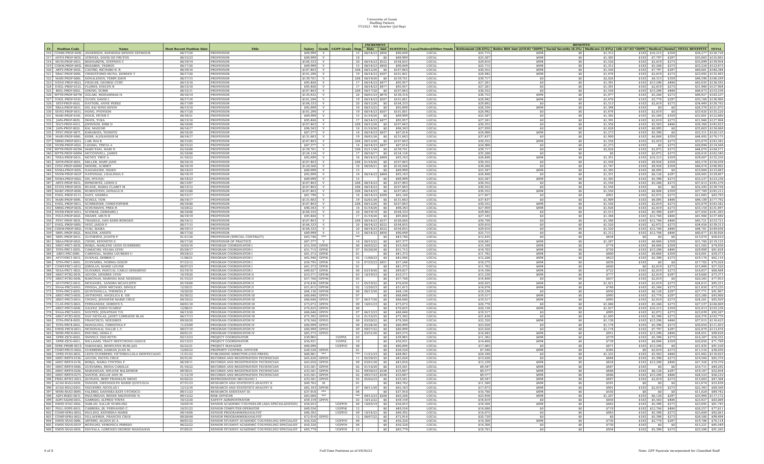University of Guam
Staffing Pattern
FY2023 - 4th Quarter (Jul-Sep)
| Ct | Position Code | Name | Most Recent Position Date | Title | Salary | Grade | UGPP Grade | Step | INCREMENT | | SUBTOTAL | Local/Federal/Other Funds | BENEFITS | | | | | | | | TOTAL |
| --- | --- | --- | --- | --- | --- | --- | --- | --- | --- | --- | --- | --- | --- | --- | --- | --- | --- | --- | --- | --- | --- |
| | | | | | | | | | Date | Amt | | | Retirement (28.43%) | Retire RDI Amt ($19.01 *26PP) | Social Security (6.2%) | Medicare (1.45%) | Life ($7.03 *26PP) | Medical | Dental | TOTAL BENEFITS | |
| 316 | COMM-PROF-004L | ANDERSON, RAYMOND DENNIS SEYMOUR | 08/17/20 | PROFESSOR | $89,999 | V | | 15 | 08/14/23 | $450 | $90,449 | LOCAL | $25,715 | $494 | $0 | $1,312 | $183 | $10,215 | $359 | $38,277 | $128,726 |
| 317 | ANTH-PROF-003L | ATIENZA, DAVID DE FRUTOS | 08/15/23 | PROFESSOR | $89,999 | V | | 18 | | $0 | $89,999 | LOCAL | $25,587 | $494 | $0 | $1,305 | $183 | $7,797 | $297 | $35,663 | $125,662 |
| 318 | MUSI-PROF-001L | BEDNARZYK, STEPHEN C | 08/19/14 | PROFESSOR | $104,333 | V | | 20 | 08/14/23 | $522 | $104,855 | LOCAL | $29,810 | $494 | $0 | $1,520 | $183 | $2,819 | $273 | $35,099 | $139,954 |
| 319 | CHEM-PROF-003L | BEZABEH, TEDROS | 08/17/20 | PROFESSOR | $89,999 | V | | 15 | 08/14/23 | $450 | $90,449 | LOCAL | $25,715 | $494 | $0 | $1,312 | $183 | $5,248 | $273 | $33,224 | $123,673 |
| 320 | ARTS-PROF-003L | CASTRO, RICHARD R. R | 08/16/10 | PROFESSOR | $107,463 | V | | 20X | 08/12/24 | $0 | $107,463 | LOCAL | $30,552 | $494 | $0 | $1,558 | $183 | $7,797 | $297 | $40,881 | $148,344 |
| 321 | SBAC-PROF-006L | CRISOSTOMO-MUNA, DOREEN T | 08/17/20 | PROFESSOR | $101,294 | V | | 19 | 08/14/23 | $507 | $101,801 | LOCAL | $28,942 | $494 | $0 | $1,476 | $183 | $2,819 | $273 | $33,692 | $135,493 |
| 322 | MARI-PROF-006L | DONALDSON, TERRY JOHN | 08/17/15 | PROFESSOR | $139,701 | V | | 20X | 08/19/24 | $0 | $139,701 | LOCAL | $39,717 | $0 | $0 | $2,026 | $183 | $4,313 | $359 | $46,598 | $186,299 |
| 323 | NSNS-PROF-002L | FIEDLER, GEORGE CURT | 08/13/18 | PROFESSOR | $95,480 | V | | 17 | 08/14/23 | $477 | $95,957 | LOCAL | $27,281 | $0 | $0 | $1,391 | $183 | $13,296 | $484 | $42,635 | $138,592 |
| 324 | ENGL-PROF-012L | FLORES, EVELYN R | 08/13/18 | PROFESSOR | $95,480 | V | | 17 | 08/14/23 | $477 | $95,957 | LOCAL | $27,281 | $0 | $0 | $1,391 | $183 | $2,819 | $273 | $31,946 | $127,904 |
| 325 | BIOL-PROF-002L | GHOSH, SUBIR | 08/15/11 | PROFESSOR | $107,463 | V | | 20X | 08/17/20 | $0 | $107,463 | LOCAL | $30,552 | $0 | $0 | $1,558 | $183 | $13,296 | $484 | $46,073 | $153,536 |
| 326 | WPTR-PROF-007M | GOLABI, MOHAMMAD H. | 08/18/14 | PROFESSOR | $135,632 | V | | 20 | 08/01/23 | $678 | $136,310 | LOCAL | $38,753 | $494 | $0 | $1,977 | $183 | $5,248 | $273 | $46,927 | $183,237 |
| 327 | ENGL-PROF-010L | GUGIN, DAVID L | 08/17/16 | PROFESSOR | $101,294 | V | | 19 | 08/14/23 | $507 | $101,801 | LOCAL | $28,942 | $494 | $0 | $1,476 | $183 | $3,774 | $297 | $35,166 | $136,966 |
| 328 | HIST-PROF-002L | HATTORI, ANNE PEREZ | 08/17/09 | PROFESSOR | $104,333 | V | | 20 | 08/12/24 | $0 | $104,333 | LOCAL | $29,662 | $0 | $0 | $1,513 | $183 | $2,819 | $273 | $34,449 | $138,782 |
| 329 | SBAA-PROF-001L | HO, KAI WING KEVIN | 08/13/18 | PROFESSOR | $92,699 | V | | 16 | 08/15/22 | $0 | $92,699 | LOCAL | $26,354 | $494 | $0 | $1,344 | $183 | $0 | $0 | $28,376 | $121,075 |
| 330 | SENG-PROF-001L | HONG, PYOYOON | 08/17/20 | PROFESSOR | $101,294 | V | | 19 | 08/14/23 | $507 | $101,801 | LOCAL | $28,942 | $0 | $0 | $1,476 | $183 | $2,819 | $0 | $33,420 | $135,220 |
| 331 | MARI-PROF-010L | HOUK, PETER C | 08/16/21 | PROFESSOR | $89,999 | V | | 15 | 01/16/24 | $0 | $89,999 | LOCAL | $25,587 | $0 | $0 | $1,305 | $183 | $5,248 | $359 | $32,681 | $122,680 |
| 332 | JAPA-PROF-003L | IWATA, YUKA | 08/13/18 | PROFESSOR | $95,480 | V | | 17 | 08/14/23 | $477 | $95,957 | LOCAL | $27,281 | $0 | $0 | $1,391 | $183 | $2,819 | $273 | $31,946 | $127,904 |
| 333 | SOCI-PROF-001L | JOHNSON, KIRK D | 08/18/08 | PROFESSOR | $107,463 | V | | 20X | 08/12/24 | $0 | $107,463 | LOCAL | $30,552 | $0 | $0 | $1,558 | $183 | $5,583 | $484 | $38,360 | $145,823 |
| 334 | JAPA-PROF-002L | KAI, MASUMI | 08/14/17 | PROFESSOR | $98,343 | V | | 18 | 01/16/24 | $0 | $98,343 | LOCAL | $27,959 | $0 | $0 | $1,426 | $183 | $6,095 | $0 | $35,663 | $134,006 |
| 335 | PSYC-PROF-007L | KAWABATA, YOSHITO | 08/18/20 | PROFESSOR | $87,377 | V | | 14 | 08/14/23 | $437 | $87,814 | LOCAL | $24,966 | $494 | $0 | $1,273 | $183 | $5,396 | $0 | $32,311 | $120,125 |
| 336 | MARI-PROF-008L | KERR, ALEXANDER M | 08/14/17 | PROFESSOR | $131,683 | V | | 19 | 06/01/24 | $0 | $131,683 | LOCAL | $37,437 | $0 | $0 | $1,909 | $183 | $4,604 | $359 | $44,492 | $176,175 |
| 337 | SBMG-PROF-001L | LAW, WAI K | 08/15/05 | PROFESSOR | $107,463 | V | | 20X | 08/12/24 | $0 | $107,463 | LOCAL | $30,552 | $494 | $0 | $1,558 | $183 | $2,819 | $273 | $35,879 | $143,342 |
| 338 | SNSW-PROF-002L | LIZAMA, TRICIA A | 08/15/22 | PROFESSOR | $87,377 | V | | 14 | 08/14/23 | $437 | $87,814 | LOCAL | $24,966 | $0 | $0 | $1,273 | $183 | $0 | $273 | $26,694 | $114,508 |
| 339 | WPTR-PROF-003M | MARUTANI, MARI N | 02/18/08 | PROFESSOR | $139,701 | V | | 20X | 02/11/24 | $0 | $139,701 | LOCAL | $39,717 | $0 | $0 | $2,026 | $183 | $2,672 | $273 | $44,870 | $184,571 |
| 340 | WPTR-PROF-006M | MCCONNELL, JAMES | 02/18/08 | PROFESSOR | $124,124 | V | | 17 | 08/18/17 | $0 | $124,124 | LOCAL | $35,288 | $0 | $0 | $0 | $183 | $2,672 | $273 | $38,416 | $162,540 |
| 341 | THEA-PROF-001L | MCVEY, TROY A | 01/18/22 | PROFESSOR | $92,699 | V | | 16 | 08/14/23 | $464 | $93,163 | LOCAL | $26,486 | $494 | $0 | $1,351 | $183 | $10,215 | $359 | $39,087 | $132,250 |
| 342 | SEFR-PROF-005L | MILLER, MARY JANE | 08/18/14 | PROFESSOR | $107,463 | V | | 20X | 01/16/24 | $0 | $107,463 | LOCAL | $30,552 | $0 | $0 | $1,558 | $183 | $9,924 | $359 | $42,576 | $150,039 |
| 343 | CESC-PROF-004M | MOORE, AUBREY | 08/19/19 | PROFESSOR | $120,508 | V | | 16 | 06/26/21 | $0 | $120,508 | LOCAL | $34,260 | $0 | $0 | $1,747 | $183 | $9,924 | $359 | $46,474 | $166,982 |
| 344 | NSMA-PROF-003L | NAGAHASHI, HIDEO | 08/14/23 | PROFESSOR | $89,999 | V | | 15 | | $0 | $89,999 | LOCAL | $25,587 | $494 | $0 | $1,305 | $183 | $6,095 | $0 | $33,664 | $123,663 |
| 345 | SNSW-PROF-002F | NATIVIDAD, LISALINDA S | 08/19/19 | PROFESSOR | $92,699 | V | | 16 | 08/14/23 | $464 | $93,163 | LOCAL | $26,486 | $0 | $0 | $1,351 | $183 | $8,128 | $297 | $36,445 | $129,607 |
| 346 | NSMA-PROF-002L | OH, HYUNJU | 08/14/23 | PROFESSOR | $89,999 | V | | 15 | | $0 | $89,999 | LOCAL | $25,587 | $494 | $0 | $1,305 | $183 | $5,396 | $273 | $33,237 | $123,236 |
| 347 | ARTS-PROF-001L | RIFKOWITZ, LEWIS S | 08/13/07 | PROFESSOR | $107,463 | V | | 20X | 08/14/23 | $0 | $107,463 | LOCAL | $30,552 | $0 | $0 | $1,558 | $183 | $5,248 | $273 | $37,813 | $145,276 |
| 348 | ECON-PROF-003L | RUANE, MARIA CLARET M | 08/13/12 | PROFESSOR | $107,463 | V | | 20X | 08/14/23 | $0 | $107,463 | LOCAL | $30,552 | $0 | $0 | $1,558 | $183 | $0 | $0 | $32,293 | $139,756 |
| 349 | MARC-PROF-004L | RUBINSTEIN, DONALD H. | 09/15/88 | PROFESSOR | $107,463 | V | | 20X | 08/14/23 | $0 | $107,463 | LOCAL | $30,552 | $494 | $0 | $1,558 | $183 | $4,604 | $359 | $37,749 | $145,212 |
| 350 | ENGL-PROF-011L | SANT, ANDREA | 08/15/17 | PROFESSOR | $61,799 | V | | 16 | 08/14/23 | $309 | $62,108 | LOCAL | $17,657 | $0 | $0 | $901 | $183 | $2,672 | $273 | $21,685 | $83,793 |
| 351 | MARI-PROF-009L | SCHILS, TOM | 08/14/17 | PROFESSOR | $131,683 | V | | 19 | 02/01/24 | $0 | $131,683 | LOCAL | $37,437 | $0 | $0 | $1,909 | $183 | $6,095 | $484 | $46,109 | $177,792 |
| 352 | ENGL-PROF-001L | SCHREINER, CHRISTOPHER | 08/18/08 | PROFESSOR | $107,463 | V | | 20X | 08/12/24 | $0 | $107,463 | LOCAL | $30,552 | $494 | $0 | $1,558 | $183 | $2,819 | $273 | $35,879 | $143,342 |
| 353 | SBMG-PROF-003L | SCHUMANN, FRED R | 10/24/22 | PROFESSOR | $98,343 | V | | 18 | 01/16/24 | $0 | $98,343 | LOCAL | $27,959 | $494 | $0 | $1,426 | $183 | $2,819 | $273 | $33,154 | $131,497 |
| 354 | SNSW-PROF-001L | SCHWAB, GERHARD J | 08/18/08 | PROFESSOR | $104,333 | V | | 20 | 08/19/19 | $0 | $104,333 | LOCAL | $29,662 | $0 | $0 | $1,513 | $183 | $5,396 | $297 | $37,050 | $141,383 |
| 355 | POLS-PROF-002L | SWAMY, ARUN R | 08/19/19 | PROFESSOR | $95,480 | V | | 17 | 01/16/24 | $0 | $95,480 | LOCAL | $27,145 | $0 | $0 | $1,384 | $183 | $12,784 | $484 | $41,980 | $137,460 |
| 356 | PSYC-PROF-003L | TWADDLE, IAIN KERR BOWDEN | 08/14/12 | PROFESSOR | $107,463 | V | | 20X | 08/14/23 | $537 | $108,000 | LOCAL | $30,704 | $0 | $0 | $1,566 | $183 | $12,784 | $484 | $45,721 | $153,721 |
| 357 | ENGL-PROF-009L | VEST, JASON P | 08/17/15 | PROFESSOR | $104,333 | V | | 20 | 08/14/23 | $522 | $104,855 | LOCAL | $29,810 | $0 | $0 | $1,520 | $183 | $2,672 | $273 | $34,458 | $139,313 |
| 358 | CHEM-PROF-002L | VUKI, MAIKA | 08/19/13 | PROFESSOR | $104,333 | V | | 20 | 08/14/23 | $522 | $104,855 | LOCAL | $29,810 | $0 | $0 | $1,520 | $183 | $12,784 | $484 | $44,781 | $149,636 |
| 359 | SBPL-PROF-002L | WALTER, ANSITO | 08/17/20 | PROFESSOR | $89,999 | V | | 15 | 08/14/23 | $450 | $90,449 | LOCAL | $25,715 | $0 | $0 | $1,312 | $183 | $12,784 | $484 | $40,477 | $130,926 |
| 360 | SBPL-PROF-001L | GUTHERTZ, JUDITH P | 01/21/20 | PROFESSOR (SPECIAL CONTRACT) | $43,740 | *** | | *** | | $0 | $43,740 | LOCAL | $12,435 | $0 | $0 | $634 | $0 | $0 | $0 | $13,070 | $56,810 |
| 361 | SBAA-PROF-002L | CHOIE, KENNETH S. | 08/17/20 | PROFESSOR OF PRACTICE | $87,377 | V | | 14 | 08/15/22 | $0 | $87,377 | LOCAL | $24,841 | $494 | $0 | $1,267 | $183 | $4,604 | $359 | $31,748 | $119,125 |
| 362 | AREC-PRC1-003L | BORJA, MARLENE LEON GUERRERO | 10/03/16 | PROGRAM COORDINATOR I | $53,356 | GPP/K | | 08 | 04/03/22 | $0 | $53,356 | LOCAL | $15,169 | $494 | $0 | $774 | $183 | $4,604 | $359 | $21,582 | $74,938 |
| 363 | STFA-PRC1-003L | CAMACHO, VELMA LYNN | 05/29/17 | PROGRAM COORDINATOR I | $51,715 | GPP/K | | 07 | 05/28/24 | $0 | $51,715 | LOCAL | $14,703 | $494 | $0 | $750 | $183 | $13,296 | $484 | $29,909 | $81,624 |
| 364 | AREC-PRC-006L | CARINGAL, MARIA LOURDES U | 09/24/23 | PROGRAM COORDINATOR I | $41,372 | GPP/K | | 01 | | $0 | $41,372 | LOCAL | $11,762 | $494 | $0 | $600 | $183 | $4,604 | $359 | $18,001 | $59,373 |
| 365 | AFUT-PRC1-001L | DUENAS, DEBBIE C | 11/08/21 | PROGRAM COORDINATOR I | $42,940 | GPP/K | | 02 | 11/08/23 | $0 | $42,940 | LOCAL | $12,208 | $494 | $0 | $623 | $183 | $5,396 | $273 | $19,176 | $62,116 |
| 366 | STFA-PRC1-005L | GUEVARRA, NORMA GODOY | 07/23/12 | PROGRAM COORDINATOR I | $56,795 | GPP/K | | 10 | 07/23/23 | $451 | $57,246 | LOCAL | $16,275 | $494 | $0 | $830 | $183 | $0 | $0 | $17,782 | $75,028 |
| 367 | COMT-PRC1-001L | JOROLAN, MARIE LOUISE | 08/07/23 | PROGRAM COORDINATOR I | $41,372 | GPP/K | | 01 | | $0 | $41,372 | LOCAL | $11,762 | $494 | $0 | $600 | $0 | $2,819 | $273 | $15,948 | $57,320 |
| 368 | SEAA-PRC1-002L | OLIVARES, PASCUAL CARLO GEMARINO | 03/19/18 | PROGRAM COORDINATOR I | $49,827 | GPP/K | | 06 | 03/19/24 | $0 | $49,827 | LOCAL | $14,166 | $494 | $0 | $722 | $183 | $2,819 | $273 | $18,657 | $68,484 |
| 369 | AREC-PCR2-003L | AGUON, DESIREE LYNN | 10/19/20 | PROGRAM COORDINATOR II | $53,571 | GPP/M | | 03 | 10/19/23 | $0 | $53,571 | LOCAL | $15,230 | $494 | $0 | $777 | $183 | $2,819 | $297 | $19,800 | $73,371 |
| 370 | AREC-PCR2-004L | BARCINAS, MARISSA MAE NEDEDOG | 01/15/23 | PROGRAM COORDINATOR II | $57,708 | GPP/M | | 05 | | $0 | $57,708 | LOCAL | $16,406 | $0 | $0 | $837 | $183 | $2,819 | $0 | $20,245 | $77,953 |
| 371 | AFUT-PRC2-001L | MCDANIEL, SANDRA MCAULIFFE | 05/19/08 | PROGRAM COORDINATOR II | $70,436 | GPP/M | | 11 | 05/19/22 | $0 | $70,436 | LOCAL | $20,025 | $494 | $0 | $1,021 | $183 | $2,819 | $273 | $24,815 | $95,251 |
| 372 | SNAA-PRC2-001L | PINEDA, JOHN MICHAEL DINGLE | 12/20/21 | PROGRAM COORDINATOR II | $51,615 | GPP/M | | 02 | 12/20/23 | $0 | $51,615 | LOCAL | $14,674 | $494 | $0 | $748 | $183 | $5,248 | $273 | $21,620 | $73,235 |
| 373 | STFA-PRC2-003L | QUINTANILLA, THERESA P | 10/20/20 | PROGRAM COORDINATOR II | $64,136 | GPP/M | | 08 | 08/13/24 | $0 | $64,136 | LOCAL | $18,234 | $0 | $0 | $930 | $183 | $8,128 | $297 | $27,771 | $91,907 |
| 374 | AREC-PRC3-005L | ANTHONIO, ANGELICA K. ISE | 05/30/22 | PROGRAM COORDINATOR III | $68,648 | GPP/N | | 07 | | $0 | $68,648 | LOCAL | $19,517 | $494 | $0 | $995 | $183 | $3,774 | $297 | $25,260 | $93,908 |
| 375 | AREC-PRC3-001L | CHONG, JENNIFER MARIE CRUZ | 04/18/22 | PROGRAM COORDINATOR III | $68,648 | GPP/N | | 07 | 04/17/24 | $0 | $68,648 | LOCAL | $19,517 | $494 | $0 | $995 | $183 | $2,819 | $273 | $24,281 | $92,929 |
| 376 | CLAS-PRC3-002L | FERNANDEZ, DOREEN S. | 04/01/18 | PROGRAM COORDINATOR III | $73,072 | GPP/N | | 09 | 10/01/23 | $0 | $73,072 | LOCAL | $20,774 | $0 | $0 | $1,060 | $183 | $5,248 | $273 | $27,537 | $100,609 |
| 377 | AREC-PRC3-004L | GALVEZ, EDEN SUAREZ | 12/06/21 | PROGRAM COORDINATOR III | $70,825 | GPP/N | | 08 | | $0 | $70,825 | LOCAL | $20,136 | $494 | $0 | $1,027 | $183 | $10,215 | $359 | $32,413 | $103,238 |
| 378 | SNAA-PRC3-001L | NGUYEN, JONATHAN T.H. | 04/13/20 | PROGRAM COORDINATOR III | $68,648 | GPP/N | | 07 | 04/13/23 | $0 | $68,648 | LOCAL | $19,517 | $0 | $0 | $995 | $183 | $2,672 | $273 | $23,639 | $92,287 |
| 379 | AREC-PCR3-002L | SAN NICOLAS, JANET LORRAINE BLAS | 06/17/13 | PROGRAM COORDINATOR III | $75,392 | GPP/N | | 10 | 01/10/25 | $0 | $75,392 | LOCAL | $21,434 | $0 | $0 | $1,093 | $183 | $5,396 | $273 | $28,378 | $103,770 |
| 380 | STFA-PRC4-003L | FRANCISCO, NGEDIKES | 09/28/20 | PROGRAM COORDINATOR IV | $78,508 | GPP/O | | 08 | 03/29/22 | $0 | $78,508 | LOCAL | $22,320 | $494 | $0 | $1,138 | $183 | $13,296 | $484 | $37,915 | $116,423 |
| 381 | STFA-PRC4-002L | MANGLONA, CHRISTINA P | 11/23/09 | PROGRAM COORDINATOR IV | $80,999 | GPP/O | | 09 | 05/24/24 | $0 | $80,999 | LOCAL | $23,028 | $0 | $0 | $1,174 | $183 | $5,396 | $273 | $30,054 | $111,053 |
| 382 | EMSS-PRC4-001L | MCDONALD, SALLIE L.T. | 09/27/10 | PROGRAM COORDINATOR IV | $80,999 | GPP/O | | 09 | 09/27/22 | $0 | $80,999 | LOCAL | $23,028 | $0 | $0 | $1,174 | $183 | $7,797 | $297 | $32,479 | $113,478 |
| 383 | WERI-PRC4-001L | PAYUMO, GEMA C. | 04/01/21 | PROGRAM COORDINATOR IV | $65,575 | GPP/O | | 03 | 03/31/24 | $0 | $65,575 | LOCAL | $18,643 | $494 | $0 | $951 | $183 | $13,296 | $484 | $34,051 | $99,626 |
| 384 | SPRE-PJCD-002L | SNIVELY, GIGI RUTH | 03/13/23 | PROJECT COORDINATOR | $39,965 | | UGPP/L | 03 | | $0 | $39,965 | LOCAL | $11,362 | $494 | $0 | $579 | $183 | $5,396 | $273 | $18,287 | $58,252 |
| 385 | SPRE-PJCD-001L | WILLIAMS, TRACY IWETCHONG GOGUE | 03/13/23 | PROJECT COORDINATOR | $50,931 | | UGPP/L | 10 | | $0 | $50,931 | LOCAL | $14,480 | $494 | $0 | $739 | $183 | $4,604 | $359 | $20,858 | $71,789 |
| 386 | SPRE-PRMR-001S | YAMANAKA, REMYLYNN BURLAZA | 02/22/21 | PROJECT MANAGER | $60,094 | | UGPP/O | 06 | | $0 | $60,094 | LOCAL | $17,085 | $0 | $0 | $871 | $183 | $13,296 | $0 | $31,435 | $91,529 |
| 387 | COMT-PRCO-002L | GUERRERO, DAMIAN JUAN M. | 12/05/22 | PROPERTY CONTROL OFFICER | $26,520 | GPP/H | | 01 | | $0 | $26,520 | LOCAL | $7,540 | $494 | $0 | $385 | $0 | $2,819 | $273 | $11,510 | $38,030 |
| 388 | UPRS-PUDI-002L | LEON GUERRERO, VICTORIA-LOLA MONTECALVO | 11/21/22 | PUBLISHING DIRECTOR (UOG PRESS) | $84,981 | *** | | *** | 11/21/23 | $0 | $84,981 | LOCAL | $24,160 | $0 | $0 | $1,232 | $183 | $5,583 | $484 | $31,642 | $116,623 |
| 389 | AREC-RRTH-016L | AGUON, PACITA CRUZ | 05/31/01 | RECORDS AND REGISTRATION TECHNICIAN | $45,826 | GPP/H | | 11 | 05/29/25 | $0 | $45,826 | LOCAL | $13,028 | $0 | $0 | $664 | $183 | $5,396 | $273 | $19,544 | $65,370 |
| 390 | AREC-RRTH-019L | BORJA, MARIA CYNTHIA F. | 08/29/11 | RECORDS AND REGISTRATION TECHNICIAN | $43,050 | GPP/H | | 09 | 03/01/24 | $0 | $43,050 | LOCAL | $12,239 | $494 | $0 | $624 | $183 | $13,296 | $484 | $27,320 | $70,370 |
| 391 | AREC-RRTH-008L | GUEVARRA, REINA CAMILLE | 01/10/22 | RECORDS AND REGISTRATION TECHNICIAN | $33,581 | GPP/H | | 02 | 01/10/24 | $0 | $33,581 | LOCAL | $9,547 | $494 | $0 | $487 | $183 | $0 | $0 | $10,711 | $44,292 |
| 392 | AREC-RRTH-028L | MARASIGAN, MYLENE BALDEMOR | 09/30/21 | RECORDS AND REGISTRATION TECHNICIAN | $33,581 | GPP/H | | 02 | 09/30/23 | $106 | $33,687 | LOCAL | $9,577 | $494 | $0 | $488 | $183 | $8,128 | $297 | $19,167 | $52,854 |
| 393 | AREC-RRTH-027L | SANTOS, KELLIE ANN M. | 11/12/19 | RECORDS AND REGISTRATION TECHNICIAN | $33,581 | GPP/H | | 02 | 09/27/23 | $106 | $33,687 | LOCAL | $9,577 | $494 | $0 | $488 | $183 | $13,296 | $484 | $24,523 | $58,210 |
| 394 | PMEL-RFM1-001L | QUINATA, BERT FRANKLIN MENO | 05/02/22 | REFRIGERATION MECHANIC I | $33,581 | GPP/H | | 02 | 05/02/23 | $0 | $33,581 | LOCAL | $9,547 | $494 | $0 | $487 | $183 | $2,819 | $273 | $13,803 | $47,384 |
| 395 | ACAD-RAS2-003L | YANGER, GWENDOLYN MARIE QUITUGUA | 07/31/23 | RESEARCH AND STATISTICS ANALYST II | $40,762 | M | | 01 | | $0 | $40,762 | LOCAL | $11,589 | $494 | $0 | $591 | $0 | $0 | $0 | $12,674 | $53,436 |
| 396 | ACAD-RSA2-001L | YASUHIRO, NICOLAS I | 12/12/16 | RESEARCH AND STATISTICS ANALYST II | $62,163 | GPP/M | | 07 | 06/11/24 | $0 | $62,163 | LOCAL | $17,673 | $494 | $0 | $901 | $183 | $2,819 | $273 | $22,343 | $84,506 |
| 397 | WERI-RAS3-004S | VALERIO, DANNIKA KATE UYCHOCO | 09/11/23 | RESEARCH ASSISTANT III | $37,918 | *** | | 04 | | $0 | $37,918 | LOCAL | $10,780 | $494 | $0 | $550 | $0 | $0 | $0 | $11,824 | $49,742 |
| 398 | ADFI-RSKO-001L | PAGUIRIGAN, RENEE MIGNONNE N. | 09/12/22 | RISK OFFICER | $83,000 | *** | | *** | 09/12/23 | $208 | $83,208 | LOCAL | $23,656 | $494 | $0 | $1,207 | $183 | $8,128 | $297 | $33,964 | $117,172 |
| 399 | ADFI-SADM-001L | GARRIDO, ALFRED TOVES | 10/12/20 | SAFETY ADMINISTRATOR | $59,159 | GPP/N | | 03 | 10/12/22 | $0 | $59,159 | LOCAL | $16,819 | $0 | $0 | $858 | $183 | $5,583 | $484 | $23,927 | $83,086 |
| 400 | EMSS-STAC-002L | SABLAN, SALLIE SUMILHIG | 10/03/16 | SENIOR ACADEMIC COUNSELOR (ADA SPECIALIZATION) | $58,053 | | UGPP/N | 08 | 10/03/19 | $0 | $58,053 | LOCAL | $16,504 | $494 | $0 | $842 | $183 | $5,396 | $273 | $23,692 | $81,745 |
| 401 | PDLL-SOPE-001L | CABRERA, JR, FERNANDO C. | 10/31/22 | SENIOR COMPUTER OPERATOR | $49,554 | | UGPP/K | 12 | | $0 | $49,554 | LOCAL | $14,088 | $0 | $0 | $719 | $183 | $12,784 | $484 | $28,257 | $77,811 |
| 402 | COMP-SPRA-005L | PAULINO, KATHRINA MARIE | 04/14/08 | SENIOR PROGRAMMER/ANALYST | $66,392 | | UGPP/O | 09 | 10/14/22 | $0 | $66,392 | LOCAL | $18,875 | $0 | $0 | $963 | $183 | $5,396 | $273 | $25,689 | $92,081 |
| 403 | COMP-SPRA-002L | VILLAVERDE, FRANCES CRUZ | 09/26/84 | SENIOR PROGRAMMER/ANALYST | $72,914 | GPP/O | | 12 | 08/07/22 | $0 | $72,914 | LOCAL | $20,729 | $0 | $0 | $0 | $183 | $5,396 | $273 | $26,580 | $99,494 |
| 404 | EMSS-SSAS-006L | ARTERO, AILEEN JO A. | 08/01/22 | SENIOR STUDENT ACADEMIC COUNSELING SPECIALIST | $50,328 | | UGPP/N | 04 | | $0 | $50,328 | LOCAL | $14,308 | $494 | $0 | $730 | $183 | $3,774 | $297 | $19,786 | $70,114 |
| 405 | EMSS-SSAS-001F | BOTELHO, VERONICA PEREDO | 06/22/22 | SENIOR STUDENT ACADEMIC COUNSELING SPECIALIST | $50,328 | | UGPP/N | 04 | | $0 | $50,328 | LOCAL | $14,308 | $0 | $0 | $730 | $183 | $0 | $0 | $15,221 | $65,549 |
| 406 | EMSS-SSAS-003L | EDUVALA, LORENZO GEORGE MANGAHAS | 07/05/21 | SENIOR STUDENT ACADEMIC COUNSELING SPECIALIST | $65,779 | | UGPP/N | 12 | | $0 | $65,779 | LOCAL | $18,701 | $0 | $0 | $954 | $183 | $5,396 | $273 | $25,506 | $91,285 |
6 of 8 Full-Time Positions as of 09/30/23 Note: GPP Payscale incorporated for Classified Staff